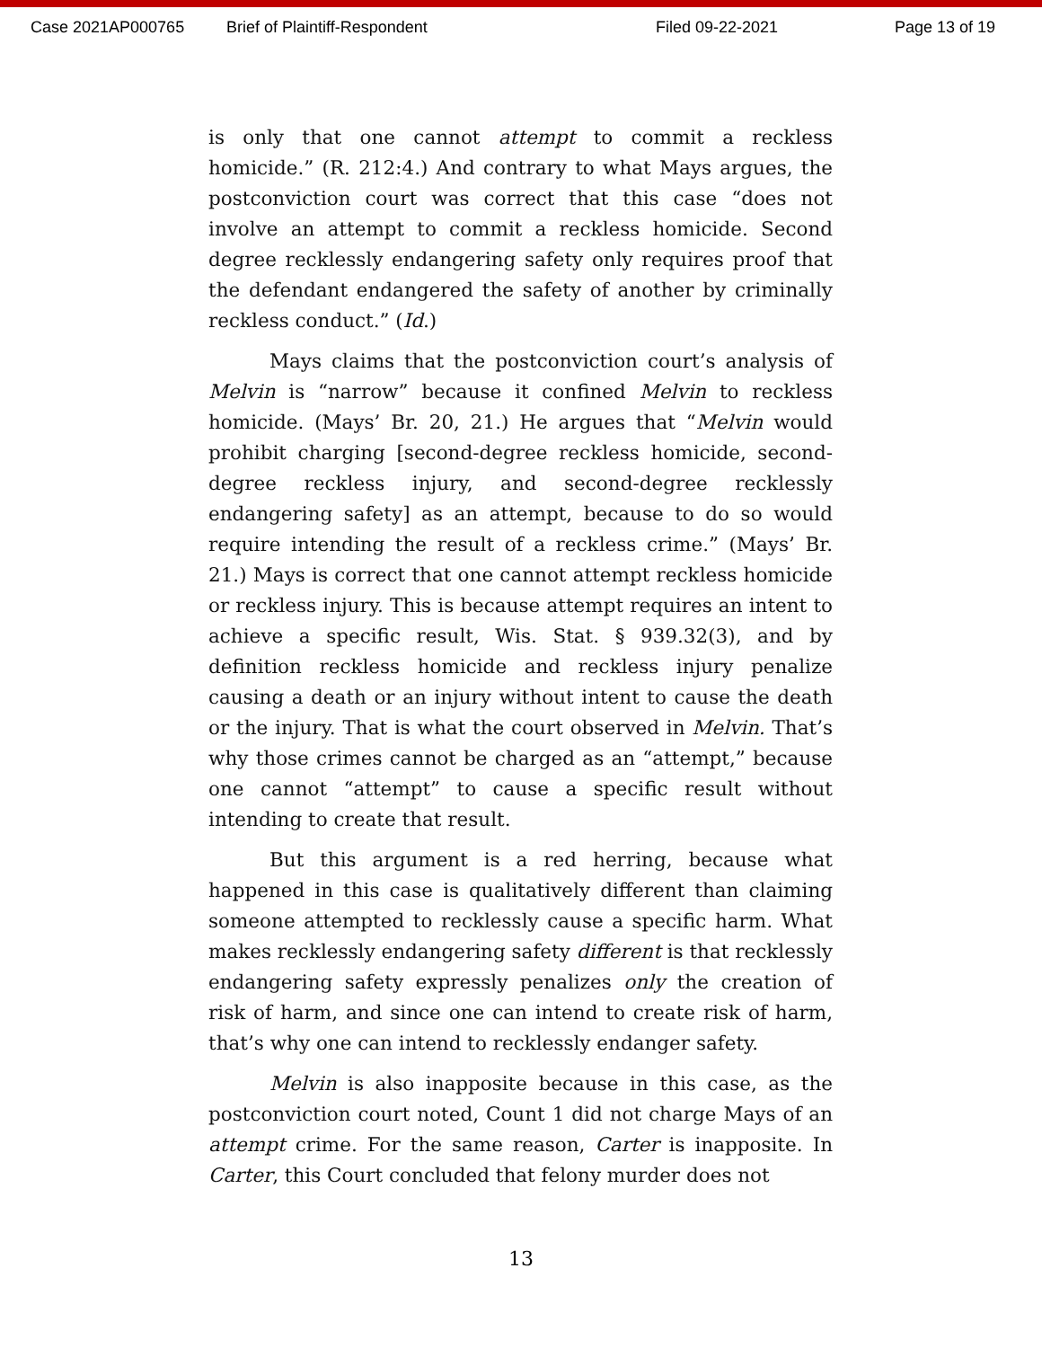Case 2021AP000765 Brief of Plaintiff-Respondent Filed 09-22-2021 Page 13 of 19
is only that one cannot attempt to commit a reckless homicide.” (R. 212:4.) And contrary to what Mays argues, the postconviction court was correct that this case “does not involve an attempt to commit a reckless homicide. Second degree recklessly endangering safety only requires proof that the defendant endangered the safety of another by criminally reckless conduct.” (Id.)
Mays claims that the postconviction court’s analysis of Melvin is “narrow” because it confined Melvin to reckless homicide. (Mays’ Br. 20, 21.) He argues that “Melvin would prohibit charging [second-degree reckless homicide, second-degree reckless injury, and second-degree recklessly endangering safety] as an attempt, because to do so would require intending the result of a reckless crime.” (Mays’ Br. 21.) Mays is correct that one cannot attempt reckless homicide or reckless injury. This is because attempt requires an intent to achieve a specific result, Wis. Stat. § 939.32(3), and by definition reckless homicide and reckless injury penalize causing a death or an injury without intent to cause the death or the injury. That is what the court observed in Melvin. That’s why those crimes cannot be charged as an “attempt,” because one cannot “attempt” to cause a specific result without intending to create that result.
But this argument is a red herring, because what happened in this case is qualitatively different than claiming someone attempted to recklessly cause a specific harm. What makes recklessly endangering safety different is that recklessly endangering safety expressly penalizes only the creation of risk of harm, and since one can intend to create risk of harm, that’s why one can intend to recklessly endanger safety.
Melvin is also inapposite because in this case, as the postconviction court noted, Count 1 did not charge Mays of an attempt crime. For the same reason, Carter is inapposite. In Carter, this Court concluded that felony murder does not
13